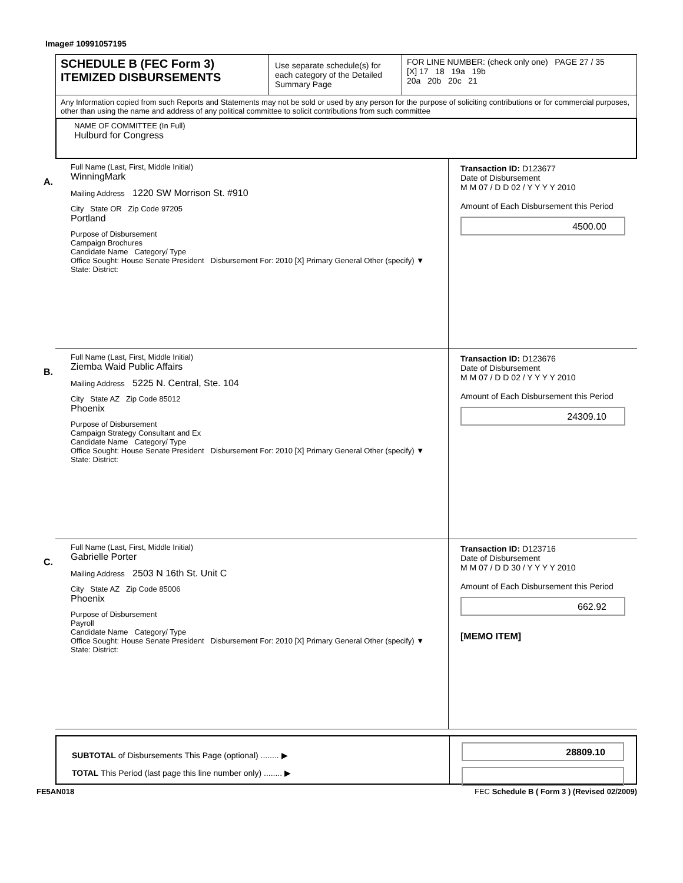Image# 10991057195
SCHEDULE B (FEC Form 3)
ITEMIZED DISBURSEMENTS
Use separate schedule(s) for each category of the Detailed Summary Page
FOR LINE NUMBER: (check only one) PAGE 27 / 35
[X] 17 18 19a 19b
20a 20b 20c 21
Any Information copied from such Reports and Statements may not be sold or used by any person for the purpose of soliciting contributions or for commercial purposes, other than using the name and address of any political committee to solicit contributions from such committee
NAME OF COMMITTEE (In Full)
Hulburd for Congress
A.
Full Name (Last, First, Middle Initial)
WinningMark
Mailing Address 1220 SW Morrison St. #910
City State OR Zip Code 97205
Portland
Purpose of Disbursement
Campaign Brochures
Candidate Name Category/ Type
Office Sought: House Senate President Disbursement For: 2010 [X] Primary General Other (specify) ▼
State: District:
Transaction ID: D123677
Date of Disbursement
M M 07 / D D 02 / Y Y Y Y 2010
Amount of Each Disbursement this Period
4500.00
B.
Full Name (Last, First, Middle Initial)
Ziemba Waid Public Affairs
Mailing Address 5225 N. Central, Ste. 104
City State AZ Zip Code 85012
Phoenix
Purpose of Disbursement
Campaign Strategy Consultant and Ex
Candidate Name Category/ Type
Office Sought: House Senate President Disbursement For: 2010 [X] Primary General Other (specify) ▼
State: District:
Transaction ID: D123676
Date of Disbursement
M M 07 / D D 02 / Y Y Y Y 2010
Amount of Each Disbursement this Period
24309.10
C.
Full Name (Last, First, Middle Initial)
Gabrielle Porter
Mailing Address 2503 N 16th St. Unit C
City State AZ Zip Code 85006
Phoenix
Purpose of Disbursement
Payroll
Candidate Name Category/ Type
Office Sought: House Senate President Disbursement For: 2010 [X] Primary General Other (specify) ▼
State: District:
Transaction ID: D123716
Date of Disbursement
M M 07 / D D 30 / Y Y Y Y 2010
Amount of Each Disbursement this Period
662.92
[MEMO ITEM]
SUBTOTAL of Disbursements This Page (optional) ........ ▶
TOTAL This Period (last page this line number only) ........ ▶
28809.10
FE5AN018 FEC Schedule B ( Form 3 ) (Revised 02/2009)